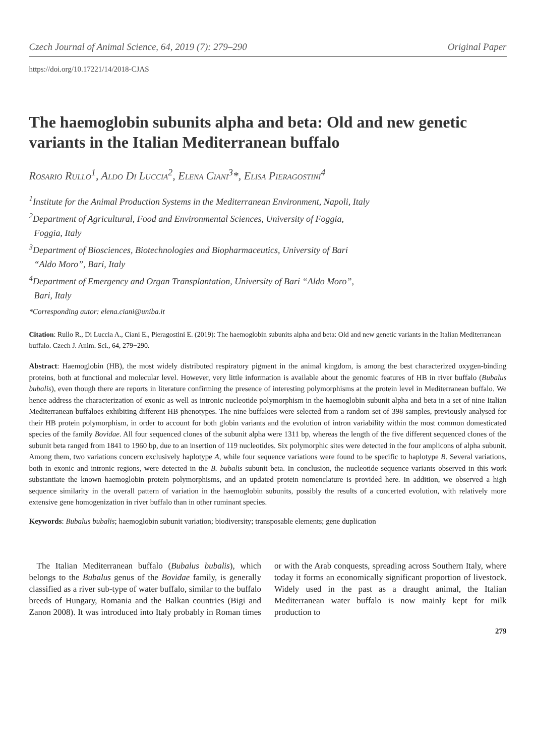Czech Journal of Animal Science, 64, 2019 (7): 279–290 Original Paper
https://doi.org/10.17221/14/2018-CJAS
The haemoglobin subunits alpha and beta: Old and new genetic variants in the Italian Mediterranean buffalo
Rosario Rullo<sup>1</sup>, Aldo Di Luccia<sup>2</sup>, Elena Ciani<sup>3</sup>*, Elisa Pieragostini<sup>4</sup>
<sup>1</sup> Institute for the Animal Production Systems in the Mediterranean Environment, Napoli, Italy
<sup>2</sup> Department of Agricultural, Food and Environmental Sciences, University of Foggia,
Foggia, Italy
<sup>3</sup> Department of Biosciences, Biotechnologies and Biopharmaceutics, University of Bari
“Aldo Moro”, Bari, Italy
<sup>4</sup> Department of Emergency and Organ Transplantation, University of Bari “Aldo Moro”,
Bari, Italy
*Corresponding autor: elena.ciani@uniba.it
Citation: Rullo R., Di Luccia A., Ciani E., Pieragostini E. (2019): The haemoglobin subunits alpha and beta: Old and new genetic variants in the Italian Mediterranean buffalo. Czech J. Anim. Sci., 64, 279−290.
Abstract: Haemoglobin (HB), the most widely distributed respiratory pigment in the animal kingdom, is among the best characterized oxygen-binding proteins, both at functional and molecular level. However, very little information is available about the genomic features of HB in river buffalo (Bubalus bubalis), even though there are reports in literature confirming the presence of interesting polymorphisms at the protein level in Mediterranean buffalo. We hence address the characterization of exonic as well as intronic nucleotide polymorphism in the haemoglobin subunit alpha and beta in a set of nine Italian Mediterranean buffaloes exhibiting different HB phenotypes. The nine buffaloes were selected from a random set of 398 samples, previously analysed for their HB protein polymorphism, in order to account for both globin variants and the evolution of intron variability within the most common domesticated species of the family Bovidae. All four sequenced clones of the subunit alpha were 1311 bp, whereas the length of the five different sequenced clones of the subunit beta ranged from 1841 to 1960 bp, due to an insertion of 119 nucleotides. Six polymorphic sites were detected in the four amplicons of alpha subunit. Among them, two variations concern exclusively haplotype A, while four sequence variations were found to be specific to haplotype B. Several variations, both in exonic and intronic regions, were detected in the B. bubalis subunit beta. In conclusion, the nucleotide sequence variants observed in this work substantiate the known haemoglobin protein polymorphisms, and an updated protein nomenclature is provided here. In addition, we observed a high sequence similarity in the overall pattern of variation in the haemoglobin subunits, possibly the results of a concerted evolution, with relatively more extensive gene homogenization in river buffalo than in other ruminant species.
Keywords: Bubalus bubalis; haemoglobin subunit variation; biodiversity; transposable elements; gene duplication
The Italian Mediterranean buffalo (Bubalus bubalis), which belongs to the Bubalus genus of the Bovidae family, is generally classified as a river sub-type of water buffalo, similar to the buffalo breeds of Hungary, Romania and the Balkan countries (Bigi and Zanon 2008). It was introduced into Italy probably in Roman times or with the Arab conquests, spreading across Southern Italy, where today it forms an economically significant proportion of livestock. Widely used in the past as a draught animal, the Italian Mediterranean water buffalo is now mainly kept for milk production to
279